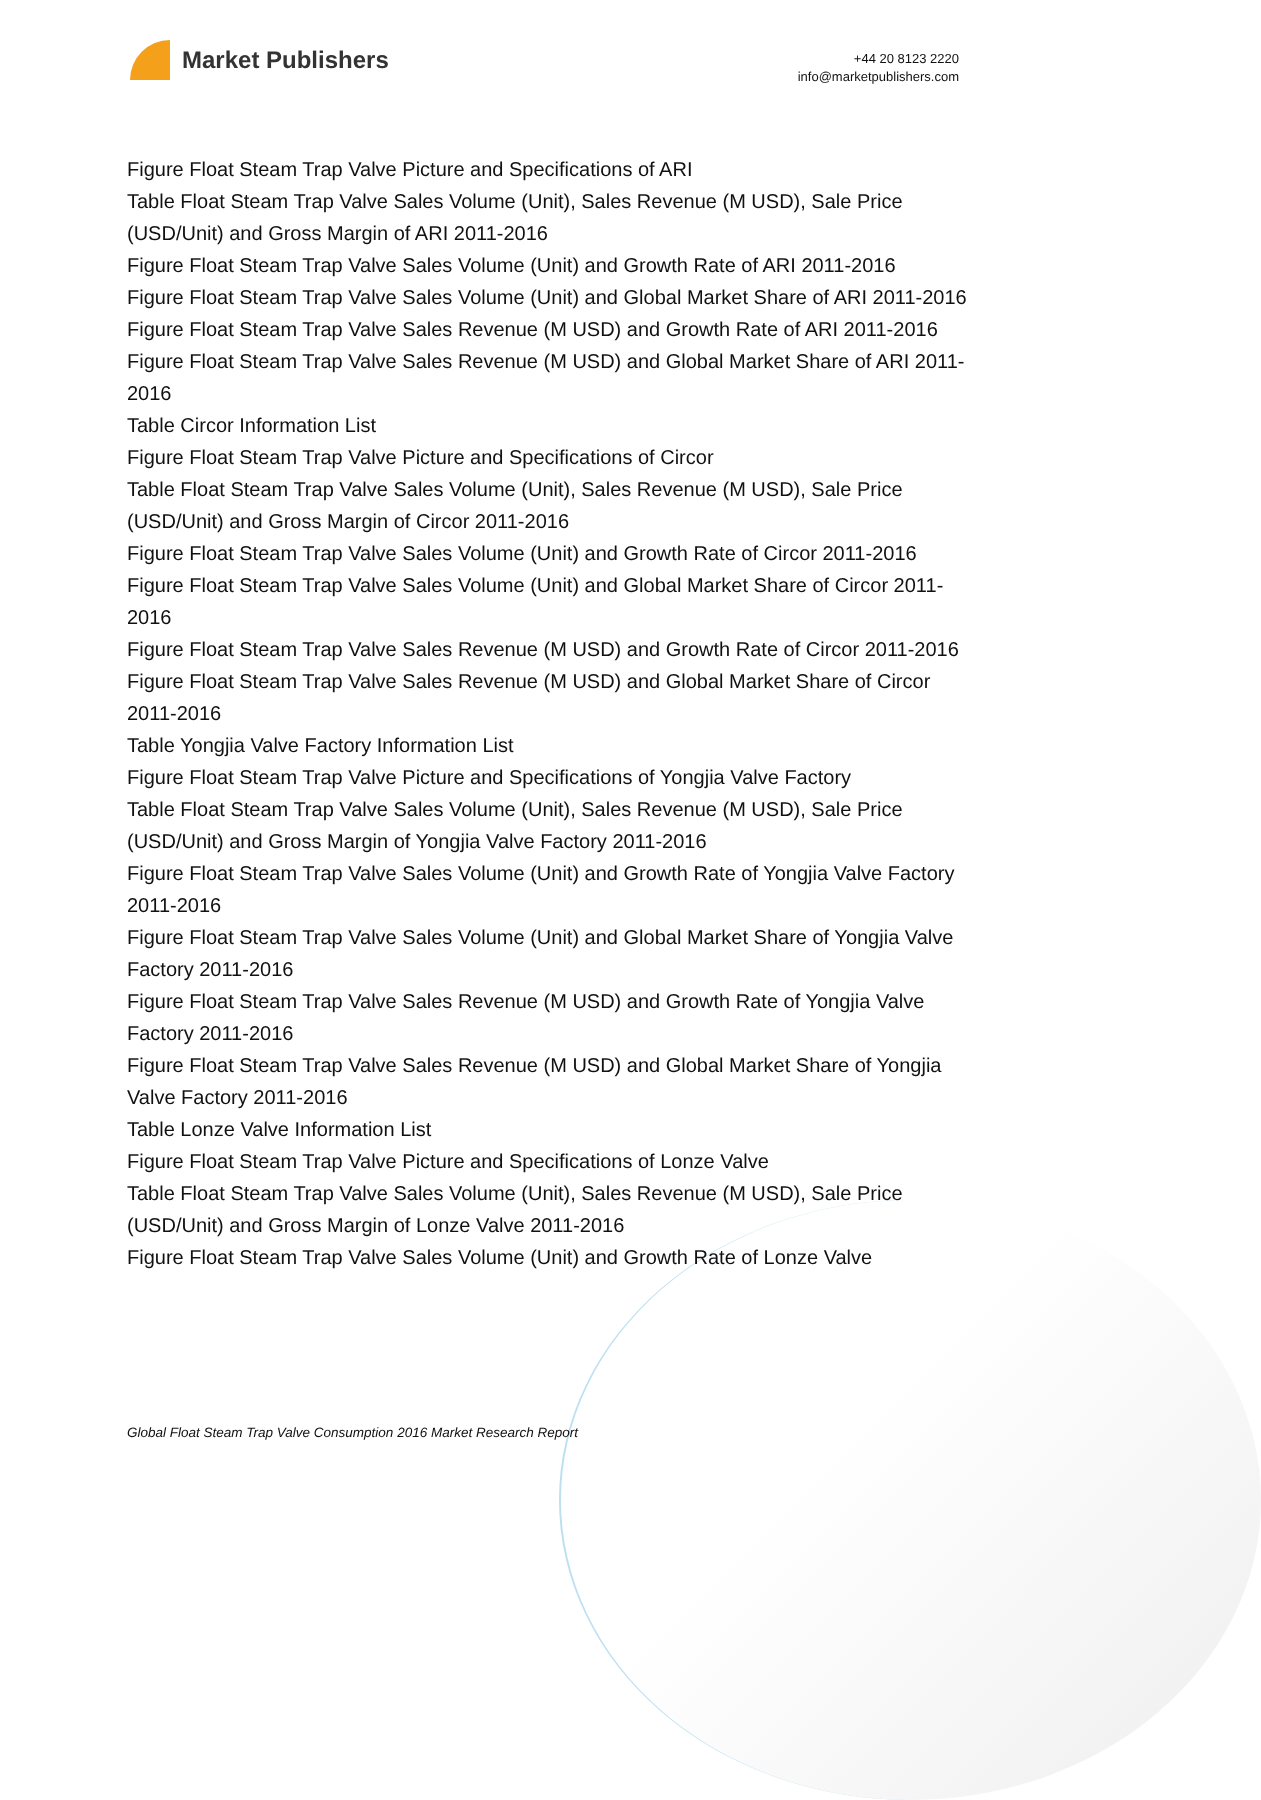Market Publishers
+44 20 8123 2220
info@marketpublishers.com
Figure Float Steam Trap Valve Picture and Specifications of ARI
Table Float Steam Trap Valve Sales Volume (Unit), Sales Revenue (M USD), Sale Price (USD/Unit) and Gross Margin of ARI 2011-2016
Figure Float Steam Trap Valve Sales Volume (Unit) and Growth Rate of ARI 2011-2016
Figure Float Steam Trap Valve Sales Volume (Unit) and Global Market Share of ARI 2011-2016
Figure Float Steam Trap Valve Sales Revenue (M USD) and Growth Rate of ARI 2011-2016
Figure Float Steam Trap Valve Sales Revenue (M USD) and Global Market Share of ARI 2011-2016
Table Circor Information List
Figure Float Steam Trap Valve Picture and Specifications of Circor
Table Float Steam Trap Valve Sales Volume (Unit), Sales Revenue (M USD), Sale Price (USD/Unit) and Gross Margin of Circor 2011-2016
Figure Float Steam Trap Valve Sales Volume (Unit) and Growth Rate of Circor 2011-2016
Figure Float Steam Trap Valve Sales Volume (Unit) and Global Market Share of Circor 2011-2016
Figure Float Steam Trap Valve Sales Revenue (M USD) and Growth Rate of Circor 2011-2016
Figure Float Steam Trap Valve Sales Revenue (M USD) and Global Market Share of Circor 2011-2016
Table Yongjia Valve Factory Information List
Figure Float Steam Trap Valve Picture and Specifications of Yongjia Valve Factory
Table Float Steam Trap Valve Sales Volume (Unit), Sales Revenue (M USD), Sale Price (USD/Unit) and Gross Margin of Yongjia Valve Factory 2011-2016
Figure Float Steam Trap Valve Sales Volume (Unit) and Growth Rate of Yongjia Valve Factory 2011-2016
Figure Float Steam Trap Valve Sales Volume (Unit) and Global Market Share of Yongjia Valve Factory 2011-2016
Figure Float Steam Trap Valve Sales Revenue (M USD) and Growth Rate of Yongjia Valve Factory 2011-2016
Figure Float Steam Trap Valve Sales Revenue (M USD) and Global Market Share of Yongjia Valve Factory 2011-2016
Table Lonze Valve Information List
Figure Float Steam Trap Valve Picture and Specifications of Lonze Valve
Table Float Steam Trap Valve Sales Volume (Unit), Sales Revenue (M USD), Sale Price (USD/Unit) and Gross Margin of Lonze Valve 2011-2016
Figure Float Steam Trap Valve Sales Volume (Unit) and Growth Rate of Lonze Valve
Global Float Steam Trap Valve Consumption 2016 Market Research Report